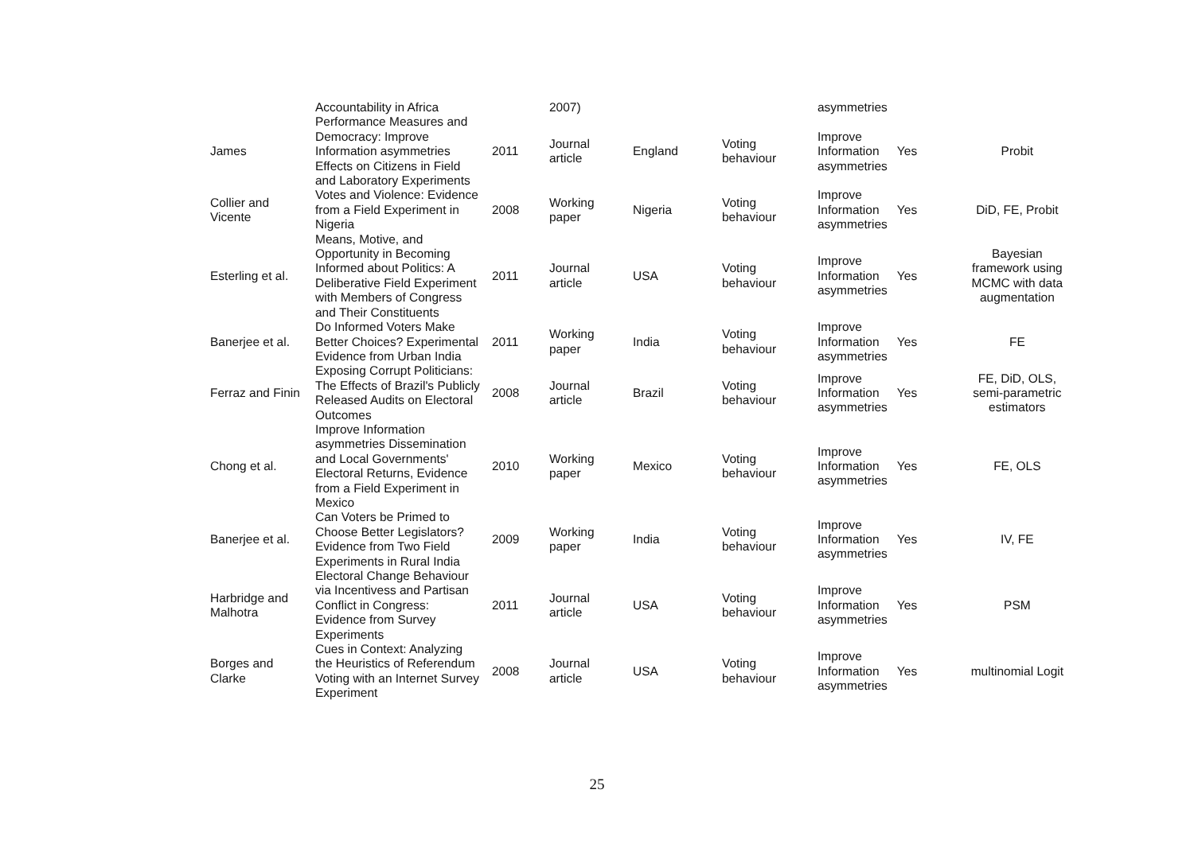| | Accountability in Africa | | 2007) | | | asymmetries | | |
| James | Performance Measures and Democracy: Improve Information asymmetries Effects on Citizens in Field and Laboratory Experiments | 2011 | Journal article | England | Voting behaviour | Improve Information asymmetries | Yes | Probit |
| Collier and Vicente | Votes and Violence: Evidence from a Field Experiment in Nigeria | 2008 | Working paper | Nigeria | Voting behaviour | Improve Information asymmetries | Yes | DiD, FE, Probit |
| Esterling et al. | Means, Motive, and Opportunity in Becoming Informed about Politics: A Deliberative Field Experiment with Members of Congress and Their Constituents | 2011 | Journal article | USA | Voting behaviour | Improve Information asymmetries | Yes | Bayesian framework using MCMC with data augmentation |
| Banerjee et al. | Do Informed Voters Make Better Choices? Experimental Evidence from Urban India | 2011 | Working paper | India | Voting behaviour | Improve Information asymmetries | Yes | FE |
| Ferraz and Finin | Exposing Corrupt Politicians: The Effects of Brazil's Publicly Released Audits on Electoral Outcomes | 2008 | Journal article | Brazil | Voting behaviour | Improve Information asymmetries | Yes | FE, DiD, OLS, semi-parametric estimators |
| Chong et al. | Improve Information asymmetries Dissemination and Local Governments' Electoral Returns, Evidence from a Field Experiment in Mexico | 2010 | Working paper | Mexico | Voting behaviour | Improve Information asymmetries | Yes | FE, OLS |
| Banerjee et al. | Can Voters be Primed to Choose Better Legislators? Evidence from Two Field Experiments in Rural India | 2009 | Working paper | India | Voting behaviour | Improve Information asymmetries | Yes | IV, FE |
| Harbridge and Malhotra | Electoral Change Behaviour via Incentivess and Partisan Conflict in Congress: Evidence from Survey Experiments | 2011 | Journal article | USA | Voting behaviour | Improve Information asymmetries | Yes | PSM |
| Borges and Clarke | Cues in Context: Analyzing the Heuristics of Referendum Voting with an Internet Survey Experiment | 2008 | Journal article | USA | Voting behaviour | Improve Information asymmetries | Yes | multinomial Logit |
25